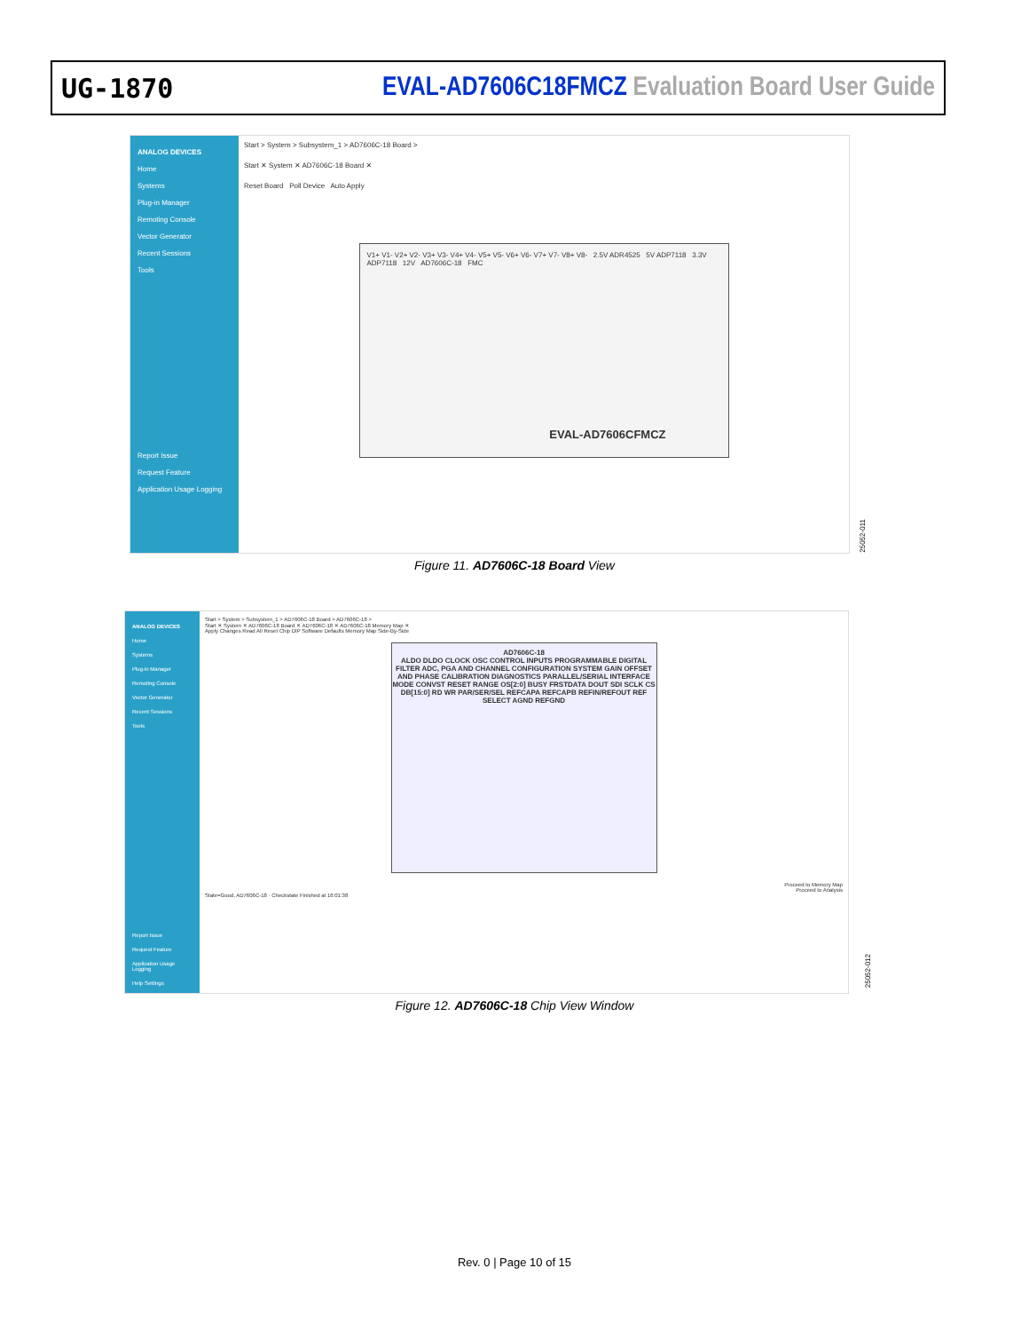UG-1870
EVAL-AD7606C18FMCZ Evaluation Board User Guide
ANALOG DEVICES
Home
Systems
Plug-in Manager
Remoting Console
Vector Generator
Recent Sessions
Tools
Report Issue
Request Feature
Application Usage Logging
Start > System > Subsystem_1 > AD7606C-18 Board >
Start ✕ System ✕ AD7606C-18 Board ✕
Reset Board Poll Device Auto Apply
V1+ V1- V2+ V2- V3+ V3- V4+ V4- V5+ V5- V6+ V6- V7+ V7- V8+ V8- 2.5V ADR4525 5V ADP7118 3.3V ADP7118 12V AD7606C-18 FMC
EVAL-AD7606CFMCZ
25052-011
Figure 11. AD7606C-18 Board View
ANALOG DEVICES
Home
Systems
Plug-in Manager
Remoting Console
Vector Generator
Recent Sessions
Tools
Report Issue
Request Feature
Application Usage Logging
Help Settings
Start > System > Subsystem_1 > AD7606C-18 Board > AD7606C-18 >
Start ✕ System ✕ AD7606C-18 Board ✕ AD7606C-18 ✕ AD7606C-18 Memory Map ✕
Apply Changes Read All Reset Chip DIP Software Defaults Memory Map Side-By-Side
AD7606C-18
ALDO DLDO CLOCK OSC CONTROL INPUTS PROGRAMMABLE DIGITAL FILTER ADC, PGA AND CHANNEL CONFIGURATION SYSTEM GAIN OFFSET AND PHASE CALIBRATION DIAGNOSTICS PARALLEL/SERIAL INTERFACE
MODE CONVST RESET RANGE OS[2:0] BUSY FRSTDATA DOUT SDI SCLK CS DB[15:0] RD WR PAR/SER/SEL REFCAPA REFCAPB REFIN/REFOUT REF SELECT AGND REFGND
Proceed to Memory Map
Proceed to Analysis
State=Good, AD7606C-18 · Checkstate Finished at 16:01:38
25052-012
Figure 12. AD7606C-18 Chip View Window
Rev. 0 | Page 10 of 15